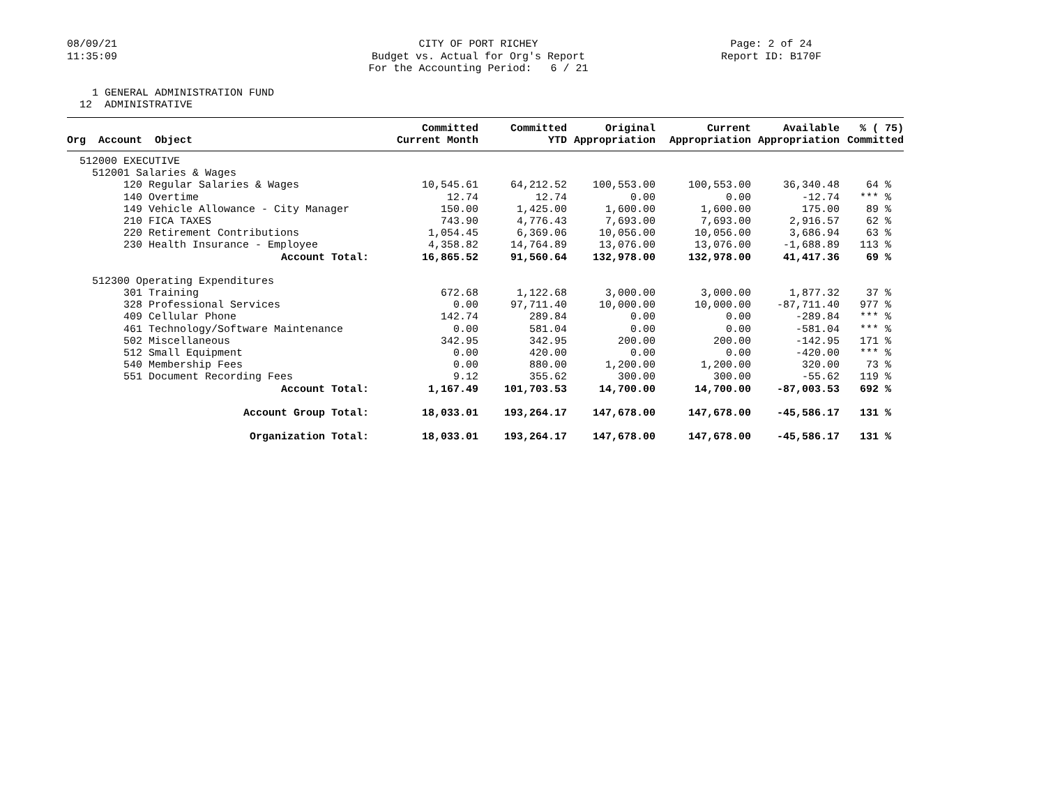08/09/21 11:35:09
CITY OF PORT RICHEY Budget vs. Actual for Org's Report For the Accounting Period: 6 / 21
Page: 2 of 24 Report ID: B170F
1 GENERAL ADMINISTRATION FUND 12 ADMINISTRATIVE
| Org Account Object | Committed Current Month | Committed YTD | Original Appropriation | Current Appropriation | Available Appropriation | % ( 75) Committed |
| --- | --- | --- | --- | --- | --- | --- |
| 512000 EXECUTIVE | | | | | | |
| 512001 Salaries & Wages | | | | | | |
| 120 Regular Salaries & Wages | 10,545.61 | 64,212.52 | 100,553.00 | 100,553.00 | 36,340.48 | 64 % |
| 140 Overtime | 12.74 | 12.74 | 0.00 | 0.00 | -12.74 | *** % |
| 149 Vehicle Allowance - City Manager | 150.00 | 1,425.00 | 1,600.00 | 1,600.00 | 175.00 | 89 % |
| 210 FICA TAXES | 743.90 | 4,776.43 | 7,693.00 | 7,693.00 | 2,916.57 | 62 % |
| 220 Retirement Contributions | 1,054.45 | 6,369.06 | 10,056.00 | 10,056.00 | 3,686.94 | 63 % |
| 230 Health Insurance - Employee | 4,358.82 | 14,764.89 | 13,076.00 | 13,076.00 | -1,688.89 | 113 % |
| Account Total: | 16,865.52 | 91,560.64 | 132,978.00 | 132,978.00 | 41,417.36 | 69 % |
| 512300 Operating Expenditures | | | | | | |
| 301 Training | 672.68 | 1,122.68 | 3,000.00 | 3,000.00 | 1,877.32 | 37 % |
| 328 Professional Services | 0.00 | 97,711.40 | 10,000.00 | 10,000.00 | -87,711.40 | 977 % |
| 409 Cellular Phone | 142.74 | 289.84 | 0.00 | 0.00 | -289.84 | *** % |
| 461 Technology/Software Maintenance | 0.00 | 581.04 | 0.00 | 0.00 | -581.04 | *** % |
| 502 Miscellaneous | 342.95 | 342.95 | 200.00 | 200.00 | -142.95 | 171 % |
| 512 Small Equipment | 0.00 | 420.00 | 0.00 | 0.00 | -420.00 | *** % |
| 540 Membership Fees | 0.00 | 880.00 | 1,200.00 | 1,200.00 | 320.00 | 73 % |
| 551 Document Recording Fees | 9.12 | 355.62 | 300.00 | 300.00 | -55.62 | 119 % |
| Account Total: | 1,167.49 | 101,703.53 | 14,700.00 | 14,700.00 | -87,003.53 | 692 % |
| Account Group Total: | 18,033.01 | 193,264.17 | 147,678.00 | 147,678.00 | -45,586.17 | 131 % |
| Organization Total: | 18,033.01 | 193,264.17 | 147,678.00 | 147,678.00 | -45,586.17 | 131 % |